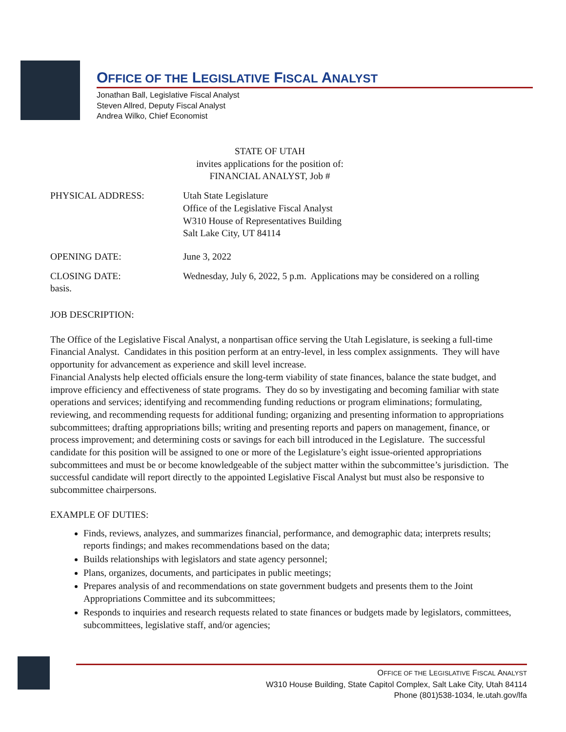OFFICE OF THE LEGISLATIVE FISCAL ANALYST
Jonathan Ball, Legislative Fiscal Analyst
Steven Allred, Deputy Fiscal Analyst
Andrea Wilko, Chief Economist
STATE OF UTAH
invites applications for the position of:
FINANCIAL ANALYST, Job #
PHYSICAL ADDRESS: Utah State Legislature
Office of the Legislative Fiscal Analyst
W310 House of Representatives Building
Salt Lake City, UT 84114
OPENING DATE: June 3, 2022
CLOSING DATE: Wednesday, July 6, 2022, 5 p.m. Applications may be considered on a rolling
basis.
JOB DESCRIPTION:
The Office of the Legislative Fiscal Analyst, a nonpartisan office serving the Utah Legislature, is seeking a full-time Financial Analyst. Candidates in this position perform at an entry-level, in less complex assignments. They will have opportunity for advancement as experience and skill level increase.
Financial Analysts help elected officials ensure the long-term viability of state finances, balance the state budget, and improve efficiency and effectiveness of state programs. They do so by investigating and becoming familiar with state operations and services; identifying and recommending funding reductions or program eliminations; formulating, reviewing, and recommending requests for additional funding; organizing and presenting information to appropriations subcommittees; drafting appropriations bills; writing and presenting reports and papers on management, finance, or process improvement; and determining costs or savings for each bill introduced in the Legislature. The successful candidate for this position will be assigned to one or more of the Legislature’s eight issue-oriented appropriations subcommittees and must be or become knowledgeable of the subject matter within the subcommittee’s jurisdiction. The successful candidate will report directly to the appointed Legislative Fiscal Analyst but must also be responsive to subcommittee chairpersons.
EXAMPLE OF DUTIES:
Finds, reviews, analyzes, and summarizes financial, performance, and demographic data; interprets results; reports findings; and makes recommendations based on the data;
Builds relationships with legislators and state agency personnel;
Plans, organizes, documents, and participates in public meetings;
Prepares analysis of and recommendations on state government budgets and presents them to the Joint Appropriations Committee and its subcommittees;
Responds to inquiries and research requests related to state finances or budgets made by legislators, committees, subcommittees, legislative staff, and/or agencies;
OFFICE OF THE LEGISLATIVE FISCAL ANALYST
W310 House Building, State Capitol Complex, Salt Lake City, Utah 84114
Phone (801)538-1034, le.utah.gov/lfa